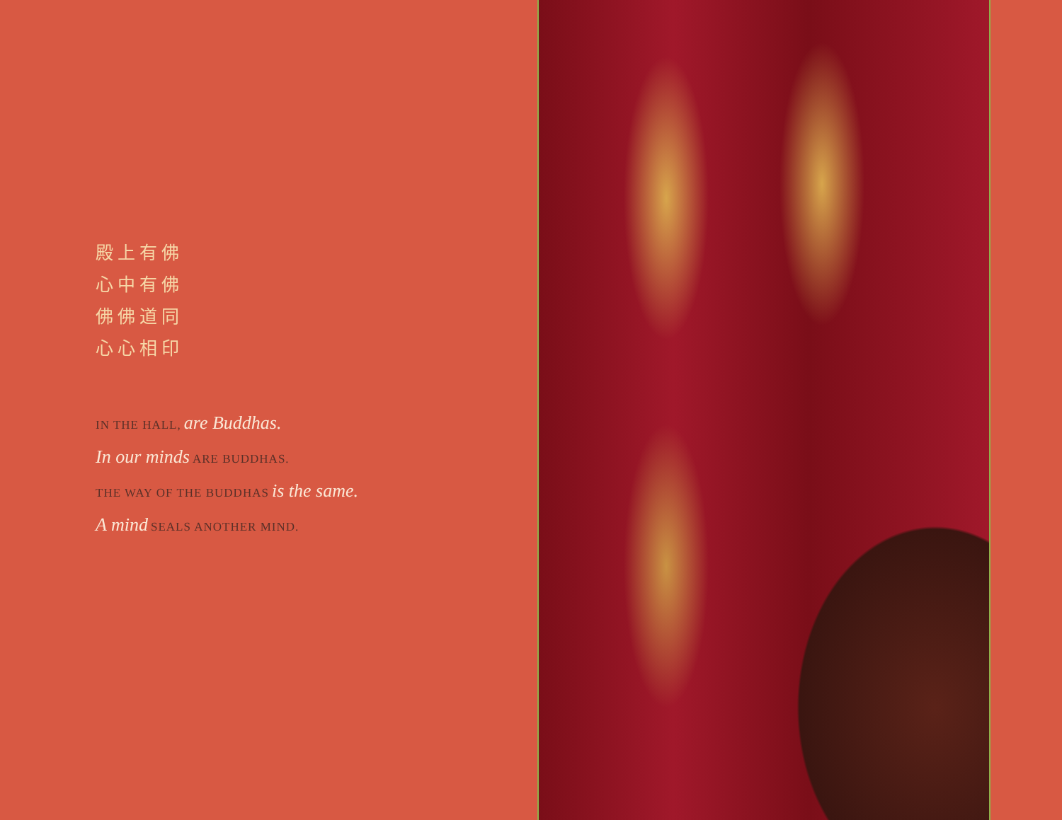殿上有佛
心中有佛
佛佛道同
心心相印
IN THE HALL, are Buddhas.
In our minds ARE BUDDHAS.
THE WAY OF THE BUDDHAS is the same.
A mind SEALS ANOTHER MIND.